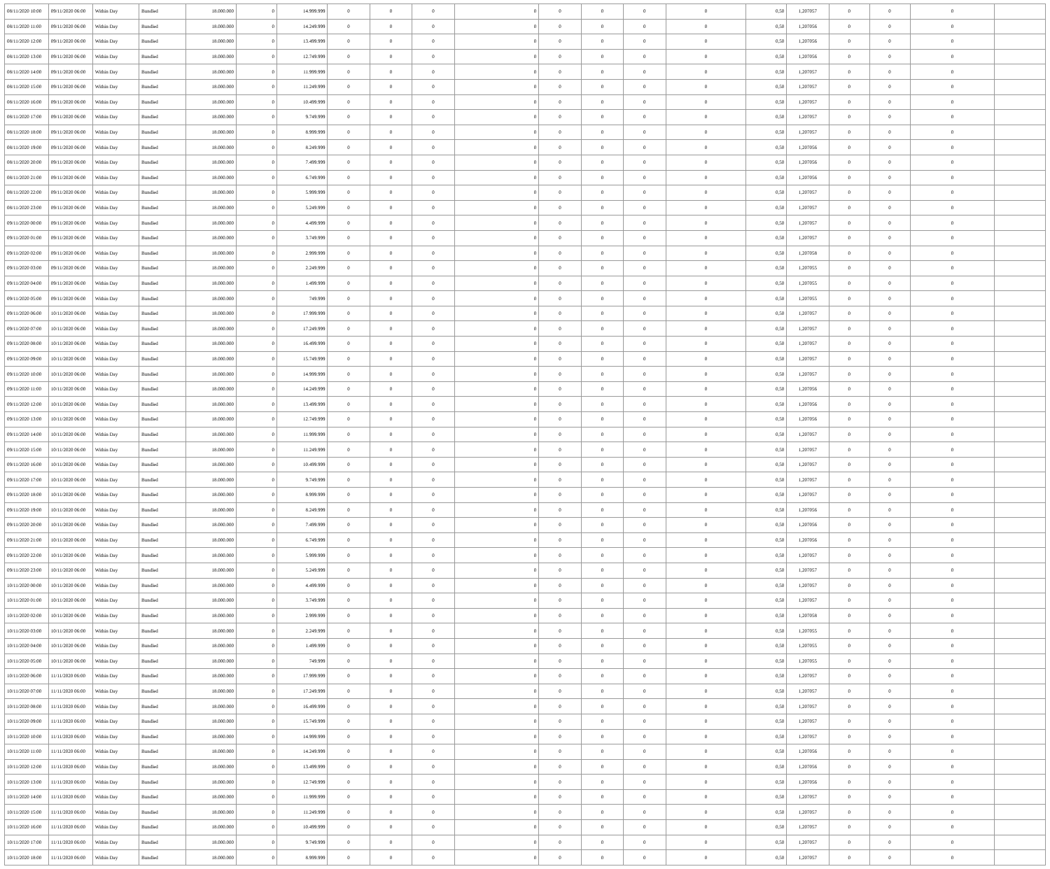| 08/11/2020 10:00 | 09/11/2020 06:00 | Within Day | Bundled | 18.000.000 | 0 | 14.999.999 | 0 | 0 | 0 | 0 | 0 | 0 | 0 | 0 | 0,50 | 1,207057 | 0 | 0 | 0 | |
| 08/11/2020 11:00 | 09/11/2020 06:00 | Within Day | Bundled | 18.000.000 | 0 | 14.249.999 | 0 | 0 | 0 | 0 | 0 | 0 | 0 | 0 | 0,50 | 1,207056 | 0 | 0 | 0 | |
| 08/11/2020 12:00 | 09/11/2020 06:00 | Within Day | Bundled | 18.000.000 | 0 | 13.499.999 | 0 | 0 | 0 | 0 | 0 | 0 | 0 | 0 | 0,50 | 1,207056 | 0 | 0 | 0 | |
| 08/11/2020 13:00 | 09/11/2020 06:00 | Within Day | Bundled | 18.000.000 | 0 | 12.749.999 | 0 | 0 | 0 | 0 | 0 | 0 | 0 | 0 | 0,50 | 1,207056 | 0 | 0 | 0 | |
| 08/11/2020 14:00 | 09/11/2020 06:00 | Within Day | Bundled | 18.000.000 | 0 | 11.999.999 | 0 | 0 | 0 | 0 | 0 | 0 | 0 | 0 | 0,50 | 1,207057 | 0 | 0 | 0 | |
| 08/11/2020 15:00 | 09/11/2020 06:00 | Within Day | Bundled | 18.000.000 | 0 | 11.249.999 | 0 | 0 | 0 | 0 | 0 | 0 | 0 | 0 | 0,50 | 1,207057 | 0 | 0 | 0 | |
| 08/11/2020 16:00 | 09/11/2020 06:00 | Within Day | Bundled | 18.000.000 | 0 | 10.499.999 | 0 | 0 | 0 | 0 | 0 | 0 | 0 | 0 | 0,50 | 1,207057 | 0 | 0 | 0 | |
| 08/11/2020 17:00 | 09/11/2020 06:00 | Within Day | Bundled | 18.000.000 | 0 | 9.749.999 | 0 | 0 | 0 | 0 | 0 | 0 | 0 | 0 | 0,50 | 1,207057 | 0 | 0 | 0 | |
| 08/11/2020 18:00 | 09/11/2020 06:00 | Within Day | Bundled | 18.000.000 | 0 | 8.999.999 | 0 | 0 | 0 | 0 | 0 | 0 | 0 | 0 | 0,50 | 1,207057 | 0 | 0 | 0 | |
| 08/11/2020 19:00 | 09/11/2020 06:00 | Within Day | Bundled | 18.000.000 | 0 | 8.249.999 | 0 | 0 | 0 | 0 | 0 | 0 | 0 | 0 | 0,50 | 1,207056 | 0 | 0 | 0 | |
| 08/11/2020 20:00 | 09/11/2020 06:00 | Within Day | Bundled | 18.000.000 | 0 | 7.499.999 | 0 | 0 | 0 | 0 | 0 | 0 | 0 | 0 | 0,50 | 1,207056 | 0 | 0 | 0 | |
| 08/11/2020 21:00 | 09/11/2020 06:00 | Within Day | Bundled | 18.000.000 | 0 | 6.749.999 | 0 | 0 | 0 | 0 | 0 | 0 | 0 | 0 | 0,50 | 1,207056 | 0 | 0 | 0 | |
| 08/11/2020 22:00 | 09/11/2020 06:00 | Within Day | Bundled | 18.000.000 | 0 | 5.999.999 | 0 | 0 | 0 | 0 | 0 | 0 | 0 | 0 | 0,50 | 1,207057 | 0 | 0 | 0 | |
| 08/11/2020 23:00 | 09/11/2020 06:00 | Within Day | Bundled | 18.000.000 | 0 | 5.249.999 | 0 | 0 | 0 | 0 | 0 | 0 | 0 | 0 | 0,50 | 1,207057 | 0 | 0 | 0 | |
| 09/11/2020 00:00 | 09/11/2020 06:00 | Within Day | Bundled | 18.000.000 | 0 | 4.499.999 | 0 | 0 | 0 | 0 | 0 | 0 | 0 | 0 | 0,50 | 1,207057 | 0 | 0 | 0 | |
| 09/11/2020 01:00 | 09/11/2020 06:00 | Within Day | Bundled | 18.000.000 | 0 | 3.749.999 | 0 | 0 | 0 | 0 | 0 | 0 | 0 | 0 | 0,50 | 1,207057 | 0 | 0 | 0 | |
| 09/11/2020 02:00 | 09/11/2020 06:00 | Within Day | Bundled | 18.000.000 | 0 | 2.999.999 | 0 | 0 | 0 | 0 | 0 | 0 | 0 | 0 | 0,50 | 1,207058 | 0 | 0 | 0 | |
| 09/11/2020 03:00 | 09/11/2020 06:00 | Within Day | Bundled | 18.000.000 | 0 | 2.249.999 | 0 | 0 | 0 | 0 | 0 | 0 | 0 | 0 | 0,50 | 1,207055 | 0 | 0 | 0 | |
| 09/11/2020 04:00 | 09/11/2020 06:00 | Within Day | Bundled | 18.000.000 | 0 | 1.499.999 | 0 | 0 | 0 | 0 | 0 | 0 | 0 | 0 | 0,50 | 1,207055 | 0 | 0 | 0 | |
| 09/11/2020 05:00 | 09/11/2020 06:00 | Within Day | Bundled | 18.000.000 | 0 | 749.999 | 0 | 0 | 0 | 0 | 0 | 0 | 0 | 0 | 0,50 | 1,207055 | 0 | 0 | 0 | |
| 09/11/2020 06:00 | 10/11/2020 06:00 | Within Day | Bundled | 18.000.000 | 0 | 17.999.999 | 0 | 0 | 0 | 0 | 0 | 0 | 0 | 0 | 0,50 | 1,207057 | 0 | 0 | 0 | |
| 09/11/2020 07:00 | 10/11/2020 06:00 | Within Day | Bundled | 18.000.000 | 0 | 17.249.999 | 0 | 0 | 0 | 0 | 0 | 0 | 0 | 0 | 0,50 | 1,207057 | 0 | 0 | 0 | |
| 09/11/2020 08:00 | 10/11/2020 06:00 | Within Day | Bundled | 18.000.000 | 0 | 16.499.999 | 0 | 0 | 0 | 0 | 0 | 0 | 0 | 0 | 0,50 | 1,207057 | 0 | 0 | 0 | |
| 09/11/2020 09:00 | 10/11/2020 06:00 | Within Day | Bundled | 18.000.000 | 0 | 15.749.999 | 0 | 0 | 0 | 0 | 0 | 0 | 0 | 0 | 0,50 | 1,207057 | 0 | 0 | 0 | |
| 09/11/2020 10:00 | 10/11/2020 06:00 | Within Day | Bundled | 18.000.000 | 0 | 14.999.999 | 0 | 0 | 0 | 0 | 0 | 0 | 0 | 0 | 0,50 | 1,207057 | 0 | 0 | 0 | |
| 09/11/2020 11:00 | 10/11/2020 06:00 | Within Day | Bundled | 18.000.000 | 0 | 14.249.999 | 0 | 0 | 0 | 0 | 0 | 0 | 0 | 0 | 0,50 | 1,207056 | 0 | 0 | 0 | |
| 09/11/2020 12:00 | 10/11/2020 06:00 | Within Day | Bundled | 18.000.000 | 0 | 13.499.999 | 0 | 0 | 0 | 0 | 0 | 0 | 0 | 0 | 0,50 | 1,207056 | 0 | 0 | 0 | |
| 09/11/2020 13:00 | 10/11/2020 06:00 | Within Day | Bundled | 18.000.000 | 0 | 12.749.999 | 0 | 0 | 0 | 0 | 0 | 0 | 0 | 0 | 0,50 | 1,207056 | 0 | 0 | 0 | |
| 09/11/2020 14:00 | 10/11/2020 06:00 | Within Day | Bundled | 18.000.000 | 0 | 11.999.999 | 0 | 0 | 0 | 0 | 0 | 0 | 0 | 0 | 0,50 | 1,207057 | 0 | 0 | 0 | |
| 09/11/2020 15:00 | 10/11/2020 06:00 | Within Day | Bundled | 18.000.000 | 0 | 11.249.999 | 0 | 0 | 0 | 0 | 0 | 0 | 0 | 0 | 0,50 | 1,207057 | 0 | 0 | 0 | |
| 09/11/2020 16:00 | 10/11/2020 06:00 | Within Day | Bundled | 18.000.000 | 0 | 10.499.999 | 0 | 0 | 0 | 0 | 0 | 0 | 0 | 0 | 0,50 | 1,207057 | 0 | 0 | 0 | |
| 09/11/2020 17:00 | 10/11/2020 06:00 | Within Day | Bundled | 18.000.000 | 0 | 9.749.999 | 0 | 0 | 0 | 0 | 0 | 0 | 0 | 0 | 0,50 | 1,207057 | 0 | 0 | 0 | |
| 09/11/2020 18:00 | 10/11/2020 06:00 | Within Day | Bundled | 18.000.000 | 0 | 8.999.999 | 0 | 0 | 0 | 0 | 0 | 0 | 0 | 0 | 0,50 | 1,207057 | 0 | 0 | 0 | |
| 09/11/2020 19:00 | 10/11/2020 06:00 | Within Day | Bundled | 18.000.000 | 0 | 8.249.999 | 0 | 0 | 0 | 0 | 0 | 0 | 0 | 0 | 0,50 | 1,207056 | 0 | 0 | 0 | |
| 09/11/2020 20:00 | 10/11/2020 06:00 | Within Day | Bundled | 18.000.000 | 0 | 7.499.999 | 0 | 0 | 0 | 0 | 0 | 0 | 0 | 0 | 0,50 | 1,207056 | 0 | 0 | 0 | |
| 09/11/2020 21:00 | 10/11/2020 06:00 | Within Day | Bundled | 18.000.000 | 0 | 6.749.999 | 0 | 0 | 0 | 0 | 0 | 0 | 0 | 0 | 0,50 | 1,207056 | 0 | 0 | 0 | |
| 09/11/2020 22:00 | 10/11/2020 06:00 | Within Day | Bundled | 18.000.000 | 0 | 5.999.999 | 0 | 0 | 0 | 0 | 0 | 0 | 0 | 0 | 0,50 | 1,207057 | 0 | 0 | 0 | |
| 09/11/2020 23:00 | 10/11/2020 06:00 | Within Day | Bundled | 18.000.000 | 0 | 5.249.999 | 0 | 0 | 0 | 0 | 0 | 0 | 0 | 0 | 0,50 | 1,207057 | 0 | 0 | 0 | |
| 10/11/2020 00:00 | 10/11/2020 06:00 | Within Day | Bundled | 18.000.000 | 0 | 4.499.999 | 0 | 0 | 0 | 0 | 0 | 0 | 0 | 0 | 0,50 | 1,207057 | 0 | 0 | 0 | |
| 10/11/2020 01:00 | 10/11/2020 06:00 | Within Day | Bundled | 18.000.000 | 0 | 3.749.999 | 0 | 0 | 0 | 0 | 0 | 0 | 0 | 0 | 0,50 | 1,207057 | 0 | 0 | 0 | |
| 10/11/2020 02:00 | 10/11/2020 06:00 | Within Day | Bundled | 18.000.000 | 0 | 2.999.999 | 0 | 0 | 0 | 0 | 0 | 0 | 0 | 0 | 0,50 | 1,207058 | 0 | 0 | 0 | |
| 10/11/2020 03:00 | 10/11/2020 06:00 | Within Day | Bundled | 18.000.000 | 0 | 2.249.999 | 0 | 0 | 0 | 0 | 0 | 0 | 0 | 0 | 0,50 | 1,207055 | 0 | 0 | 0 | |
| 10/11/2020 04:00 | 10/11/2020 06:00 | Within Day | Bundled | 18.000.000 | 0 | 1.499.999 | 0 | 0 | 0 | 0 | 0 | 0 | 0 | 0 | 0,50 | 1,207055 | 0 | 0 | 0 | |
| 10/11/2020 05:00 | 10/11/2020 06:00 | Within Day | Bundled | 18.000.000 | 0 | 749.999 | 0 | 0 | 0 | 0 | 0 | 0 | 0 | 0 | 0,50 | 1,207055 | 0 | 0 | 0 | |
| 10/11/2020 06:00 | 11/11/2020 06:00 | Within Day | Bundled | 18.000.000 | 0 | 17.999.999 | 0 | 0 | 0 | 0 | 0 | 0 | 0 | 0 | 0,50 | 1,207057 | 0 | 0 | 0 | |
| 10/11/2020 07:00 | 11/11/2020 06:00 | Within Day | Bundled | 18.000.000 | 0 | 17.249.999 | 0 | 0 | 0 | 0 | 0 | 0 | 0 | 0 | 0,50 | 1,207057 | 0 | 0 | 0 | |
| 10/11/2020 08:00 | 11/11/2020 06:00 | Within Day | Bundled | 18.000.000 | 0 | 16.499.999 | 0 | 0 | 0 | 0 | 0 | 0 | 0 | 0 | 0,50 | 1,207057 | 0 | 0 | 0 | |
| 10/11/2020 09:00 | 11/11/2020 06:00 | Within Day | Bundled | 18.000.000 | 0 | 15.749.999 | 0 | 0 | 0 | 0 | 0 | 0 | 0 | 0 | 0,50 | 1,207057 | 0 | 0 | 0 | |
| 10/11/2020 10:00 | 11/11/2020 06:00 | Within Day | Bundled | 18.000.000 | 0 | 14.999.999 | 0 | 0 | 0 | 0 | 0 | 0 | 0 | 0 | 0,50 | 1,207057 | 0 | 0 | 0 | |
| 10/11/2020 11:00 | 11/11/2020 06:00 | Within Day | Bundled | 18.000.000 | 0 | 14.249.999 | 0 | 0 | 0 | 0 | 0 | 0 | 0 | 0 | 0,50 | 1,207056 | 0 | 0 | 0 | |
| 10/11/2020 12:00 | 11/11/2020 06:00 | Within Day | Bundled | 18.000.000 | 0 | 13.499.999 | 0 | 0 | 0 | 0 | 0 | 0 | 0 | 0 | 0,50 | 1,207056 | 0 | 0 | 0 | |
| 10/11/2020 13:00 | 11/11/2020 06:00 | Within Day | Bundled | 18.000.000 | 0 | 12.749.999 | 0 | 0 | 0 | 0 | 0 | 0 | 0 | 0 | 0,50 | 1,207056 | 0 | 0 | 0 | |
| 10/11/2020 14:00 | 11/11/2020 06:00 | Within Day | Bundled | 18.000.000 | 0 | 11.999.999 | 0 | 0 | 0 | 0 | 0 | 0 | 0 | 0 | 0,50 | 1,207057 | 0 | 0 | 0 | |
| 10/11/2020 15:00 | 11/11/2020 06:00 | Within Day | Bundled | 18.000.000 | 0 | 11.249.999 | 0 | 0 | 0 | 0 | 0 | 0 | 0 | 0 | 0,50 | 1,207057 | 0 | 0 | 0 | |
| 10/11/2020 16:00 | 11/11/2020 06:00 | Within Day | Bundled | 18.000.000 | 0 | 10.499.999 | 0 | 0 | 0 | 0 | 0 | 0 | 0 | 0 | 0,50 | 1,207057 | 0 | 0 | 0 | |
| 10/11/2020 17:00 | 11/11/2020 06:00 | Within Day | Bundled | 18.000.000 | 0 | 9.749.999 | 0 | 0 | 0 | 0 | 0 | 0 | 0 | 0 | 0,50 | 1,207057 | 0 | 0 | 0 | |
| 10/11/2020 18:00 | 11/11/2020 06:00 | Within Day | Bundled | 18.000.000 | 0 | 8.999.999 | 0 | 0 | 0 | 0 | 0 | 0 | 0 | 0 | 0,50 | 1,207057 | 0 | 0 | 0 | |